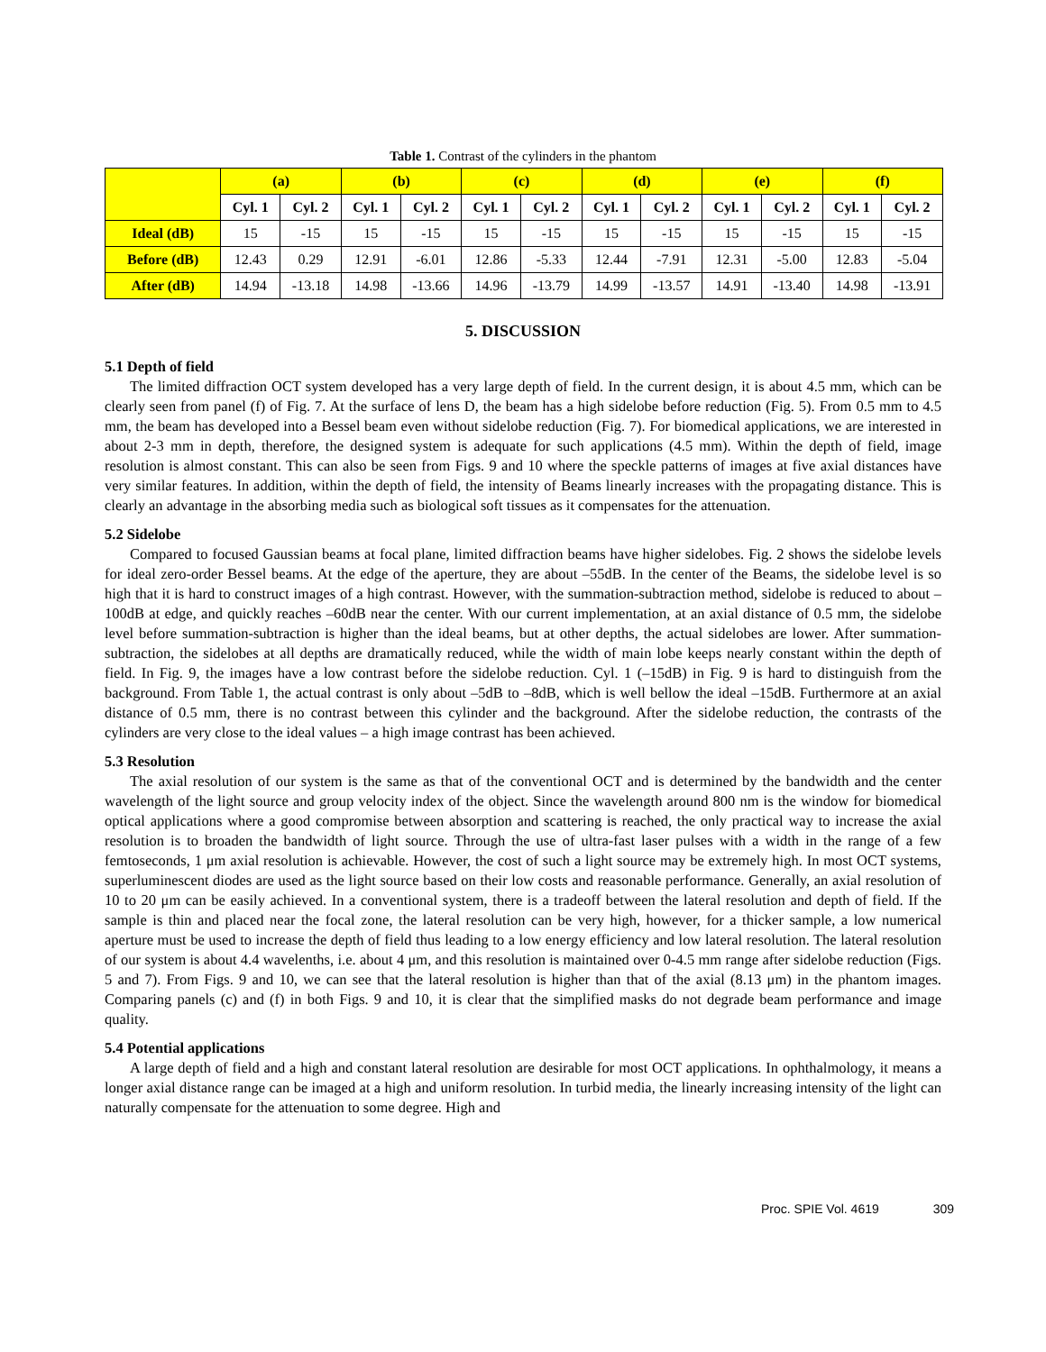Table 1. Contrast of the cylinders in the phantom
| | (a) | | (b) | | (c) | | (d) | | (e) | | (f) | |
| --- | --- | --- | --- | --- | --- | --- | --- | --- | --- | --- | --- | --- |
| | Cyl. 1 | Cyl. 2 | Cyl. 1 | Cyl. 2 | Cyl. 1 | Cyl. 2 | Cyl. 1 | Cyl. 2 | Cyl. 1 | Cyl. 2 | Cyl. 1 | Cyl. 2 |
| Ideal (dB) | 15 | -15 | 15 | -15 | 15 | -15 | 15 | -15 | 15 | -15 | 15 | -15 |
| Before (dB) | 12.43 | 0.29 | 12.91 | -6.01 | 12.86 | -5.33 | 12.44 | -7.91 | 12.31 | -5.00 | 12.83 | -5.04 |
| After (dB) | 14.94 | -13.18 | 14.98 | -13.66 | 14.96 | -13.79 | 14.99 | -13.57 | 14.91 | -13.40 | 14.98 | -13.91 |
5. DISCUSSION
5.1 Depth of field
The limited diffraction OCT system developed has a very large depth of field. In the current design, it is about 4.5 mm, which can be clearly seen from panel (f) of Fig. 7. At the surface of lens D, the beam has a high sidelobe before reduction (Fig. 5). From 0.5 mm to 4.5 mm, the beam has developed into a Bessel beam even without sidelobe reduction (Fig. 7). For biomedical applications, we are interested in about 2-3 mm in depth, therefore, the designed system is adequate for such applications (4.5 mm). Within the depth of field, image resolution is almost constant. This can also be seen from Figs. 9 and 10 where the speckle patterns of images at five axial distances have very similar features. In addition, within the depth of field, the intensity of Beams linearly increases with the propagating distance. This is clearly an advantage in the absorbing media such as biological soft tissues as it compensates for the attenuation.
5.2 Sidelobe
Compared to focused Gaussian beams at focal plane, limited diffraction beams have higher sidelobes. Fig. 2 shows the sidelobe levels for ideal zero-order Bessel beams. At the edge of the aperture, they are about –55dB. In the center of the Beams, the sidelobe level is so high that it is hard to construct images of a high contrast. However, with the summation-subtraction method, sidelobe is reduced to about –100dB at edge, and quickly reaches –60dB near the center. With our current implementation, at an axial distance of 0.5 mm, the sidelobe level before summation-subtraction is higher than the ideal beams, but at other depths, the actual sidelobes are lower. After summation-subtraction, the sidelobes at all depths are dramatically reduced, while the width of main lobe keeps nearly constant within the depth of field. In Fig. 9, the images have a low contrast before the sidelobe reduction. Cyl. 1 (–15dB) in Fig. 9 is hard to distinguish from the background. From Table 1, the actual contrast is only about –5dB to –8dB, which is well bellow the ideal –15dB. Furthermore at an axial distance of 0.5 mm, there is no contrast between this cylinder and the background. After the sidelobe reduction, the contrasts of the cylinders are very close to the ideal values – a high image contrast has been achieved.
5.3 Resolution
The axial resolution of our system is the same as that of the conventional OCT and is determined by the bandwidth and the center wavelength of the light source and group velocity index of the object. Since the wavelength around 800 nm is the window for biomedical optical applications where a good compromise between absorption and scattering is reached, the only practical way to increase the axial resolution is to broaden the bandwidth of light source. Through the use of ultra-fast laser pulses with a width in the range of a few femtoseconds, 1 μm axial resolution is achievable. However, the cost of such a light source may be extremely high. In most OCT systems, superluminescent diodes are used as the light source based on their low costs and reasonable performance. Generally, an axial resolution of 10 to 20 μm can be easily achieved. In a conventional system, there is a tradeoff between the lateral resolution and depth of field. If the sample is thin and placed near the focal zone, the lateral resolution can be very high, however, for a thicker sample, a low numerical aperture must be used to increase the depth of field thus leading to a low energy efficiency and low lateral resolution. The lateral resolution of our system is about 4.4 wavelenths, i.e. about 4 μm, and this resolution is maintained over 0-4.5 mm range after sidelobe reduction (Figs. 5 and 7). From Figs. 9 and 10, we can see that the lateral resolution is higher than that of the axial (8.13 μm) in the phantom images. Comparing panels (c) and (f) in both Figs. 9 and 10, it is clear that the simplified masks do not degrade beam performance and image quality.
5.4 Potential applications
A large depth of field and a high and constant lateral resolution are desirable for most OCT applications. In ophthalmology, it means a longer axial distance range can be imaged at a high and uniform resolution. In turbid media, the linearly increasing intensity of the light can naturally compensate for the attenuation to some degree. High and
Proc. SPIE Vol. 4619 309